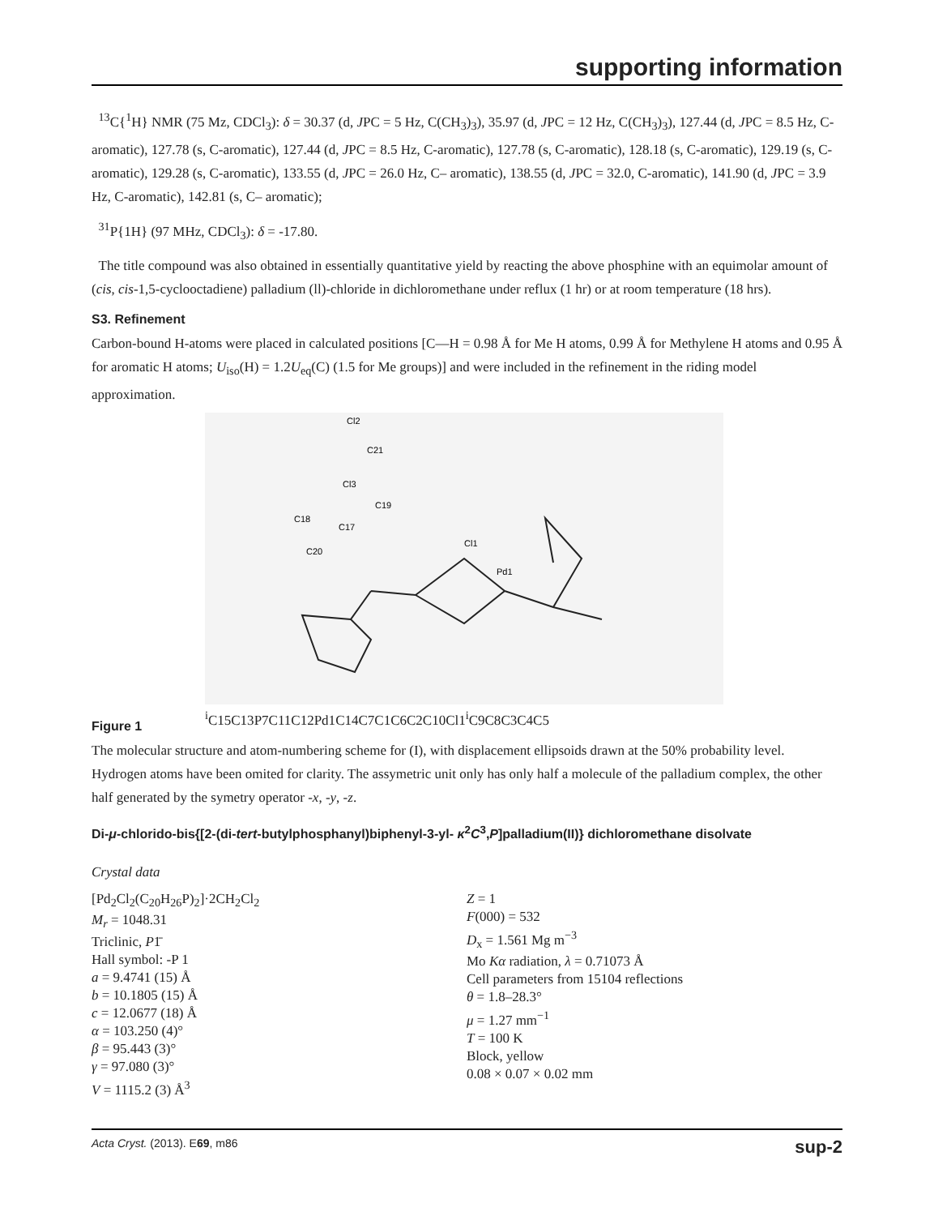supporting information
<sup>13</sup>C{<sup>1</sup>H} NMR (75 Mz, CDCl<sub>3</sub>): δ = 30.37 (d, JPC = 5 Hz, C(CH<sub>3</sub>)<sub>3</sub>), 35.97 (d, JPC = 12 Hz, C(CH<sub>3</sub>)<sub>3</sub>), 127.44 (d, JPC = 8.5 Hz, C-aromatic), 127.78 (s, C-aromatic), 127.44 (d, JPC = 8.5 Hz, C-aromatic), 127.78 (s, C-aromatic), 128.18 (s, C-aromatic), 129.19 (s, C-aromatic), 129.28 (s, C-aromatic), 133.55 (d, JPC = 26.0 Hz, C– aromatic), 138.55 (d, JPC = 32.0, C-aromatic), 141.90 (d, JPC = 3.9 Hz, C-aromatic), 142.81 (s, C– aromatic);
<sup>31</sup>P{1H} (97 MHz, CDCl<sub>3</sub>): δ = -17.80.
The title compound was also obtained in essentially quantitative yield by reacting the above phosphine with an equimolar amount of (cis, cis-1,5-cyclooctadiene) palladium (ll)-chloride in dichloromethane under reflux (1 hr) or at room temperature (18 hrs).
S3. Refinement
Carbon-bound H-atoms were placed in calculated positions [C—H = 0.98 Å for Me H atoms, 0.99 Å for Methylene H atoms and 0.95 Å for aromatic H atoms; U<sub>iso</sub>(H) = 1.2U<sub>eq</sub>(C) (1.5 for Me groups)] and were included in the refinement in the riding model approximation.
Cl2
C21
Cl3
C19
C18
C17
C20
Cl1
Pd1i
C15
C13
P7
C11
C12
Pd1
C14
C7
C1
C6
C2
C10
Cl1i
C9
C8
C3
C4
C5
Figure 1
The molecular structure and atom-numbering scheme for (I), with displacement ellipsoids drawn at the 50% probability level. Hydrogen atoms have been omited for clarity. The assymetric unit only has only half a molecule of the palladium complex, the other half generated by the symetry operator -x, -y, -z.
Di-μ-chlorido-bis{[2-(di-tert-butylphosphanyl)biphenyl-3-yl- κ<sup>2</sup>C<sup>3</sup>,P]palladium(II)} dichloromethane disolvate
Crystal data
[Pd<sub>2</sub>Cl<sub>2</sub>(C<sub>20</sub>H<sub>26</sub>P)<sub>2</sub>]·2CH<sub>2</sub>Cl<sub>2</sub>
M<sub>r</sub> = 1048.31
Triclinic, P1̄
Hall symbol: -P 1
a = 9.4741 (15) Å
b = 10.1805 (15) Å
c = 12.0677 (18) Å
α = 103.250 (4)°
β = 95.443 (3)°
γ = 97.080 (3)°
V = 1115.2 (3) Å<sup>3</sup>
Z = 1
F(000) = 532
D<sub>x</sub> = 1.561 Mg m<sup>−3</sup>
Mo Kα radiation, λ = 0.71073 Å
Cell parameters from 15104 reflections
θ = 1.8–28.3°
μ = 1.27 mm<sup>−1</sup>
T = 100 K
Block, yellow
0.08 × 0.07 × 0.02 mm
Acta Cryst. (2013). E69, m86 sup-2